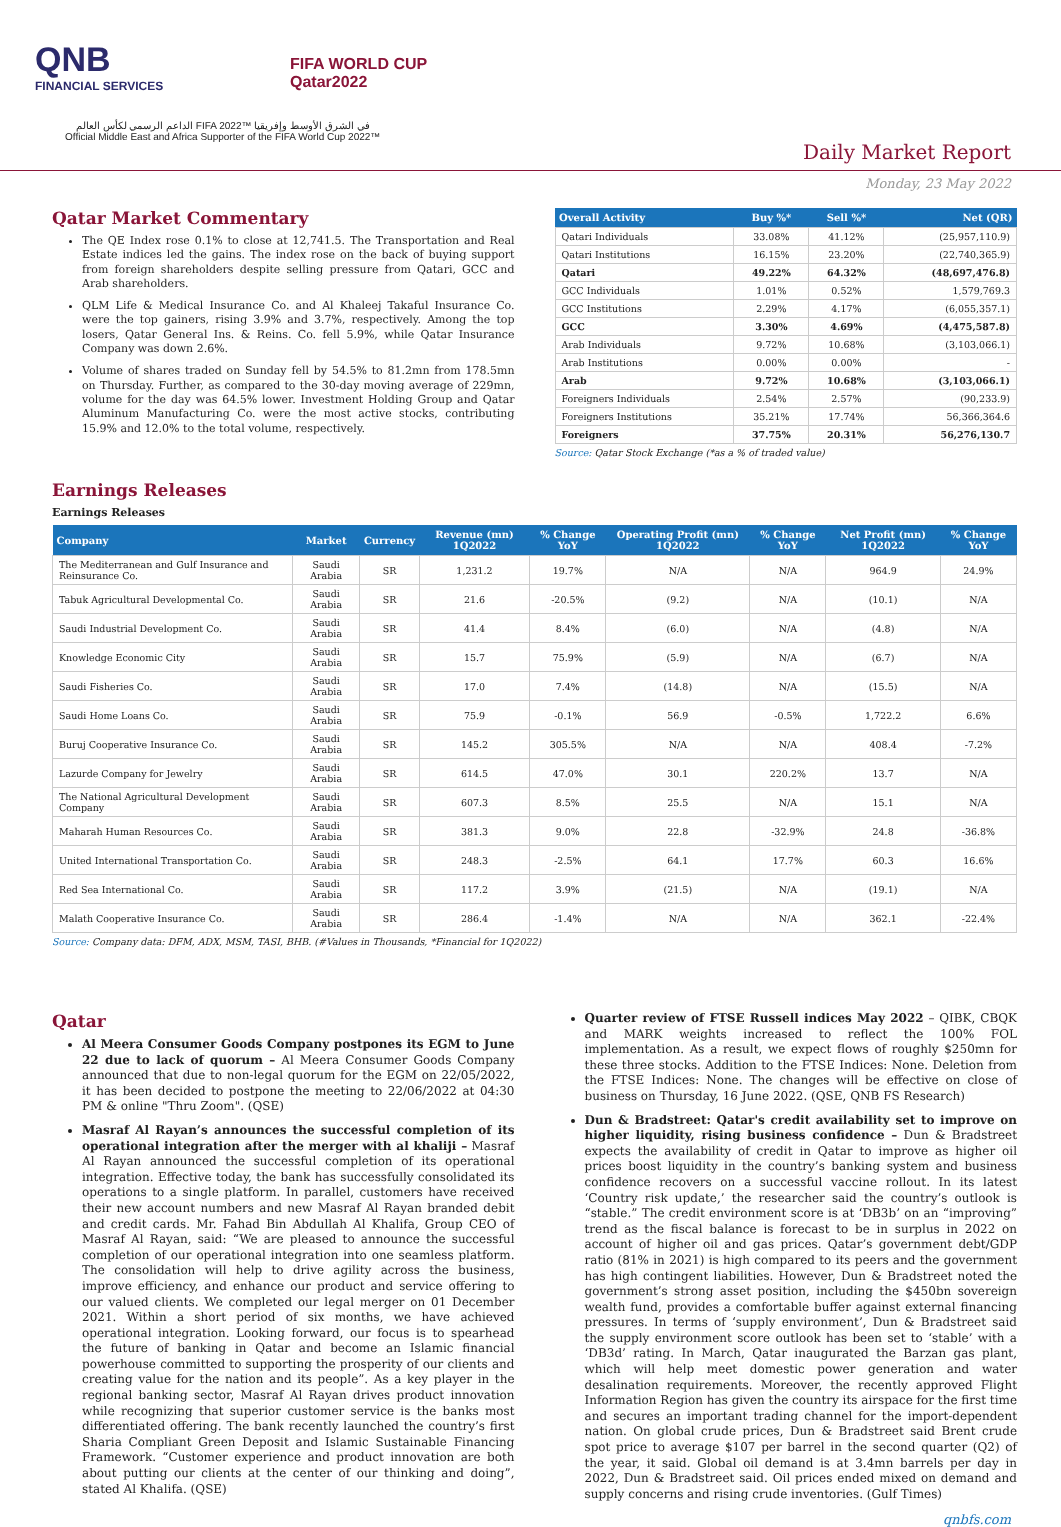QNB
FINANCIAL SERVICES
FIFA WORLD CUP
Qatar2022
الداعم الرسمي لكأس العالم FIFA 2022™ في الشرق الأوسط وإفريقيا
Official Middle East and Africa Supporter of the FIFA World Cup 2022™
Daily Market Report
Monday, 23 May 2022
Qatar Market Commentary
The QE Index rose 0.1% to close at 12,741.5. The Transportation and Real Estate indices led the gains. The index rose on the back of buying support from foreign shareholders despite selling pressure from Qatari, GCC and Arab shareholders.
QLM Life & Medical Insurance Co. and Al Khaleej Takaful Insurance Co. were the top gainers, rising 3.9% and 3.7%, respectively. Among the top losers, Qatar General Ins. & Reins. Co. fell 5.9%, while Qatar Insurance Company was down 2.6%.
Volume of shares traded on Sunday fell by 54.5% to 81.2mn from 178.5mn on Thursday. Further, as compared to the 30-day moving average of 229mn, volume for the day was 64.5% lower. Investment Holding Group and Qatar Aluminum Manufacturing Co. were the most active stocks, contributing 15.9% and 12.0% to the total volume, respectively.
| Overall Activity | Buy %* | Sell %* | Net (QR) |
| --- | --- | --- | --- |
| Qatari Individuals | 33.08% | 41.12% | (25,957,110.9) |
| Qatari Institutions | 16.15% | 23.20% | (22,740,365.9) |
| Qatari | 49.22% | 64.32% | (48,697,476.8) |
| GCC Individuals | 1.01% | 0.52% | 1,579,769.3 |
| GCC Institutions | 2.29% | 4.17% | (6,055,357.1) |
| GCC | 3.30% | 4.69% | (4,475,587.8) |
| Arab Individuals | 9.72% | 10.68% | (3,103,066.1) |
| Arab Institutions | 0.00% | 0.00% | - |
| Arab | 9.72% | 10.68% | (3,103,066.1) |
| Foreigners Individuals | 2.54% | 2.57% | (90,233.9) |
| Foreigners Institutions | 35.21% | 17.74% | 56,366,364.6 |
| Foreigners | 37.75% | 20.31% | 56,276,130.7 |
Source: Qatar Stock Exchange (*as a % of traded value)
Earnings Releases
Earnings Releases
| Company | Market | Currency | Revenue (mn) 1Q2022 | % Change YoY | Operating Profit (mn) 1Q2022 | % Change YoY | Net Profit (mn) 1Q2022 | % Change YoY |
| --- | --- | --- | --- | --- | --- | --- | --- | --- |
| The Mediterranean and Gulf Insurance and Reinsurance Co. | Saudi Arabia | SR | 1,231.2 | 19.7% | N/A | N/A | 964.9 | 24.9% |
| Tabuk Agricultural Developmental Co. | Saudi Arabia | SR | 21.6 | -20.5% | (9.2) | N/A | (10.1) | N/A |
| Saudi Industrial Development Co. | Saudi Arabia | SR | 41.4 | 8.4% | (6.0) | N/A | (4.8) | N/A |
| Knowledge Economic City | Saudi Arabia | SR | 15.7 | 75.9% | (5.9) | N/A | (6.7) | N/A |
| Saudi Fisheries Co. | Saudi Arabia | SR | 17.0 | 7.4% | (14.8) | N/A | (15.5) | N/A |
| Saudi Home Loans Co. | Saudi Arabia | SR | 75.9 | -0.1% | 56.9 | -0.5% | 1,722.2 | 6.6% |
| Buruj Cooperative Insurance Co. | Saudi Arabia | SR | 145.2 | 305.5% | N/A | N/A | 408.4 | -7.2% |
| Lazurde Company for Jewelry | Saudi Arabia | SR | 614.5 | 47.0% | 30.1 | 220.2% | 13.7 | N/A |
| The National Agricultural Development Company | Saudi Arabia | SR | 607.3 | 8.5% | 25.5 | N/A | 15.1 | N/A |
| Maharah Human Resources Co. | Saudi Arabia | SR | 381.3 | 9.0% | 22.8 | -32.9% | 24.8 | -36.8% |
| United International Transportation Co. | Saudi Arabia | SR | 248.3 | -2.5% | 64.1 | 17.7% | 60.3 | 16.6% |
| Red Sea International Co. | Saudi Arabia | SR | 117.2 | 3.9% | (21.5) | N/A | (19.1) | N/A |
| Malath Cooperative Insurance Co. | Saudi Arabia | SR | 286.4 | -1.4% | N/A | N/A | 362.1 | -22.4% |
Source: Company data: DFM, ADX, MSM, TASI, BHB. (#Values in Thousands, *Financial for 1Q2022)
Qatar
Al Meera Consumer Goods Company postpones its EGM to June 22 due to lack of quorum – Al Meera Consumer Goods Company announced that due to non-legal quorum for the EGM on 22/05/2022, it has been decided to postpone the meeting to 22/06/2022 at 04:30 PM & online "Thru Zoom". (QSE)
Masraf Al Rayan’s announces the successful completion of its operational integration after the merger with al khaliji – Masraf Al Rayan announced the successful completion of its operational integration. Effective today, the bank has successfully consolidated its operations to a single platform. In parallel, customers have received their new account numbers and new Masraf Al Rayan branded debit and credit cards. Mr. Fahad Bin Abdullah Al Khalifa, Group CEO of Masraf Al Rayan, said: “We are pleased to announce the successful completion of our operational integration into one seamless platform. The consolidation will help to drive agility across the business, improve efficiency, and enhance our product and service offering to our valued clients. We completed our legal merger on 01 December 2021. Within a short period of six months, we have achieved operational integration. Looking forward, our focus is to spearhead the future of banking in Qatar and become an Islamic financial powerhouse committed to supporting the prosperity of our clients and creating value for the nation and its people”. As a key player in the regional banking sector, Masraf Al Rayan drives product innovation while recognizing that superior customer service is the banks most differentiated offering. The bank recently launched the country’s first Sharia Compliant Green Deposit and Islamic Sustainable Financing Framework. “Customer experience and product innovation are both about putting our clients at the center of our thinking and doing”, stated Al Khalifa. (QSE)
Quarter review of FTSE Russell indices May 2022 – QIBK, CBQK and MARK weights increased to reflect the 100% FOL implementation. As a result, we expect flows of roughly $250mn for these three stocks. Addition to the FTSE Indices: None. Deletion from the FTSE Indices: None. The changes will be effective on close of business on Thursday, 16 June 2022. (QSE, QNB FS Research)
Dun & Bradstreet: Qatar's credit availability set to improve on higher liquidity, rising business confidence – Dun & Bradstreet expects the availability of credit in Qatar to improve as higher oil prices boost liquidity in the country’s banking system and business confidence recovers on a successful vaccine rollout. In its latest ‘Country risk update,’ the researcher said the country’s outlook is “stable.” The credit environment score is at ‘DB3b’ on an “improving” trend as the fiscal balance is forecast to be in surplus in 2022 on account of higher oil and gas prices. Qatar’s government debt/GDP ratio (81% in 2021) is high compared to its peers and the government has high contingent liabilities. However, Dun & Bradstreet noted the government’s strong asset position, including the $450bn sovereign wealth fund, provides a comfortable buffer against external financing pressures. In terms of ‘supply environment’, Dun & Bradstreet said the supply environment score outlook has been set to ‘stable’ with a ‘DB3d’ rating. In March, Qatar inaugurated the Barzan gas plant, which will help meet domestic power generation and water desalination requirements. Moreover, the recently approved Flight Information Region has given the country its airspace for the first time and secures an important trading channel for the import-dependent nation. On global crude prices, Dun & Bradstreet said Brent crude spot price to average $107 per barrel in the second quarter (Q2) of the year, it said. Global oil demand is at 3.4mn barrels per day in 2022, Dun & Bradstreet said. Oil prices ended mixed on demand and supply concerns and rising crude inventories. (Gulf Times)
qnbfs.com